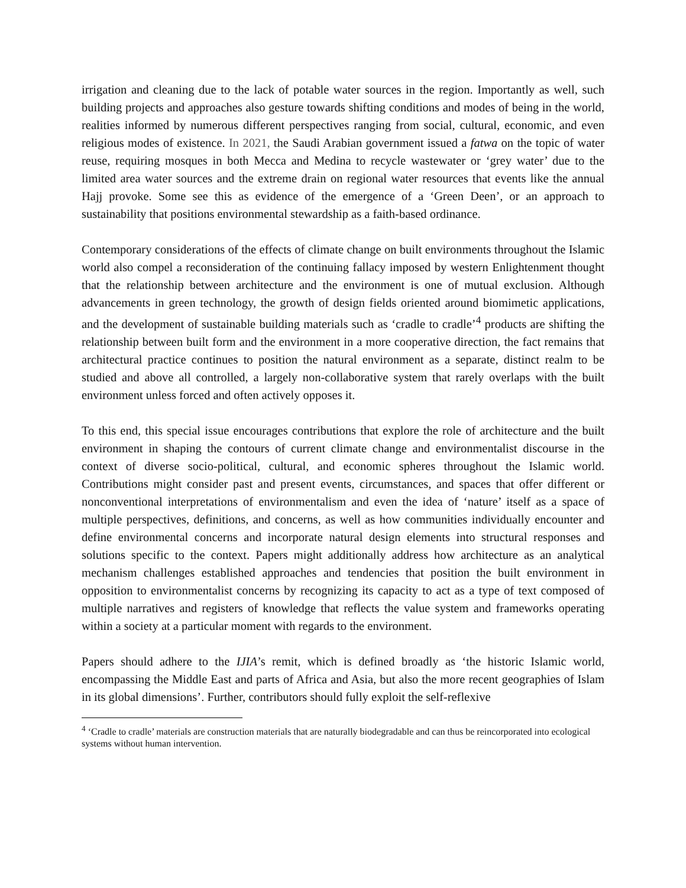irrigation and cleaning due to the lack of potable water sources in the region. Importantly as well, such building projects and approaches also gesture towards shifting conditions and modes of being in the world, realities informed by numerous different perspectives ranging from social, cultural, economic, and even religious modes of existence. In 2021, the Saudi Arabian government issued a fatwa on the topic of water reuse, requiring mosques in both Mecca and Medina to recycle wastewater or ‘grey water’ due to the limited area water sources and the extreme drain on regional water resources that events like the annual Hajj provoke. Some see this as evidence of the emergence of a ‘Green Deen’, or an approach to sustainability that positions environmental stewardship as a faith-based ordinance.
Contemporary considerations of the effects of climate change on built environments throughout the Islamic world also compel a reconsideration of the continuing fallacy imposed by western Enlightenment thought that the relationship between architecture and the environment is one of mutual exclusion. Although advancements in green technology, the growth of design fields oriented around biomimetic applications, and the development of sustainable building materials such as ‘cradle to cradle’<sup>4</sup> products are shifting the relationship between built form and the environment in a more cooperative direction, the fact remains that architectural practice continues to position the natural environment as a separate, distinct realm to be studied and above all controlled, a largely non-collaborative system that rarely overlaps with the built environment unless forced and often actively opposes it.
To this end, this special issue encourages contributions that explore the role of architecture and the built environment in shaping the contours of current climate change and environmentalist discourse in the context of diverse socio-political, cultural, and economic spheres throughout the Islamic world. Contributions might consider past and present events, circumstances, and spaces that offer different or nonconventional interpretations of environmentalism and even the idea of ‘nature’ itself as a space of multiple perspectives, definitions, and concerns, as well as how communities individually encounter and define environmental concerns and incorporate natural design elements into structural responses and solutions specific to the context. Papers might additionally address how architecture as an analytical mechanism challenges established approaches and tendencies that position the built environment in opposition to environmentalist concerns by recognizing its capacity to act as a type of text composed of multiple narratives and registers of knowledge that reflects the value system and frameworks operating within a society at a particular moment with regards to the environment.
Papers should adhere to the IJIA’s remit, which is defined broadly as ‘the historic Islamic world, encompassing the Middle East and parts of Africa and Asia, but also the more recent geographies of Islam in its global dimensions’. Further, contributors should fully exploit the self-reflexive
<sup>4</sup> ‘Cradle to cradle’ materials are construction materials that are naturally biodegradable and can thus be reincorporated into ecological systems without human intervention.